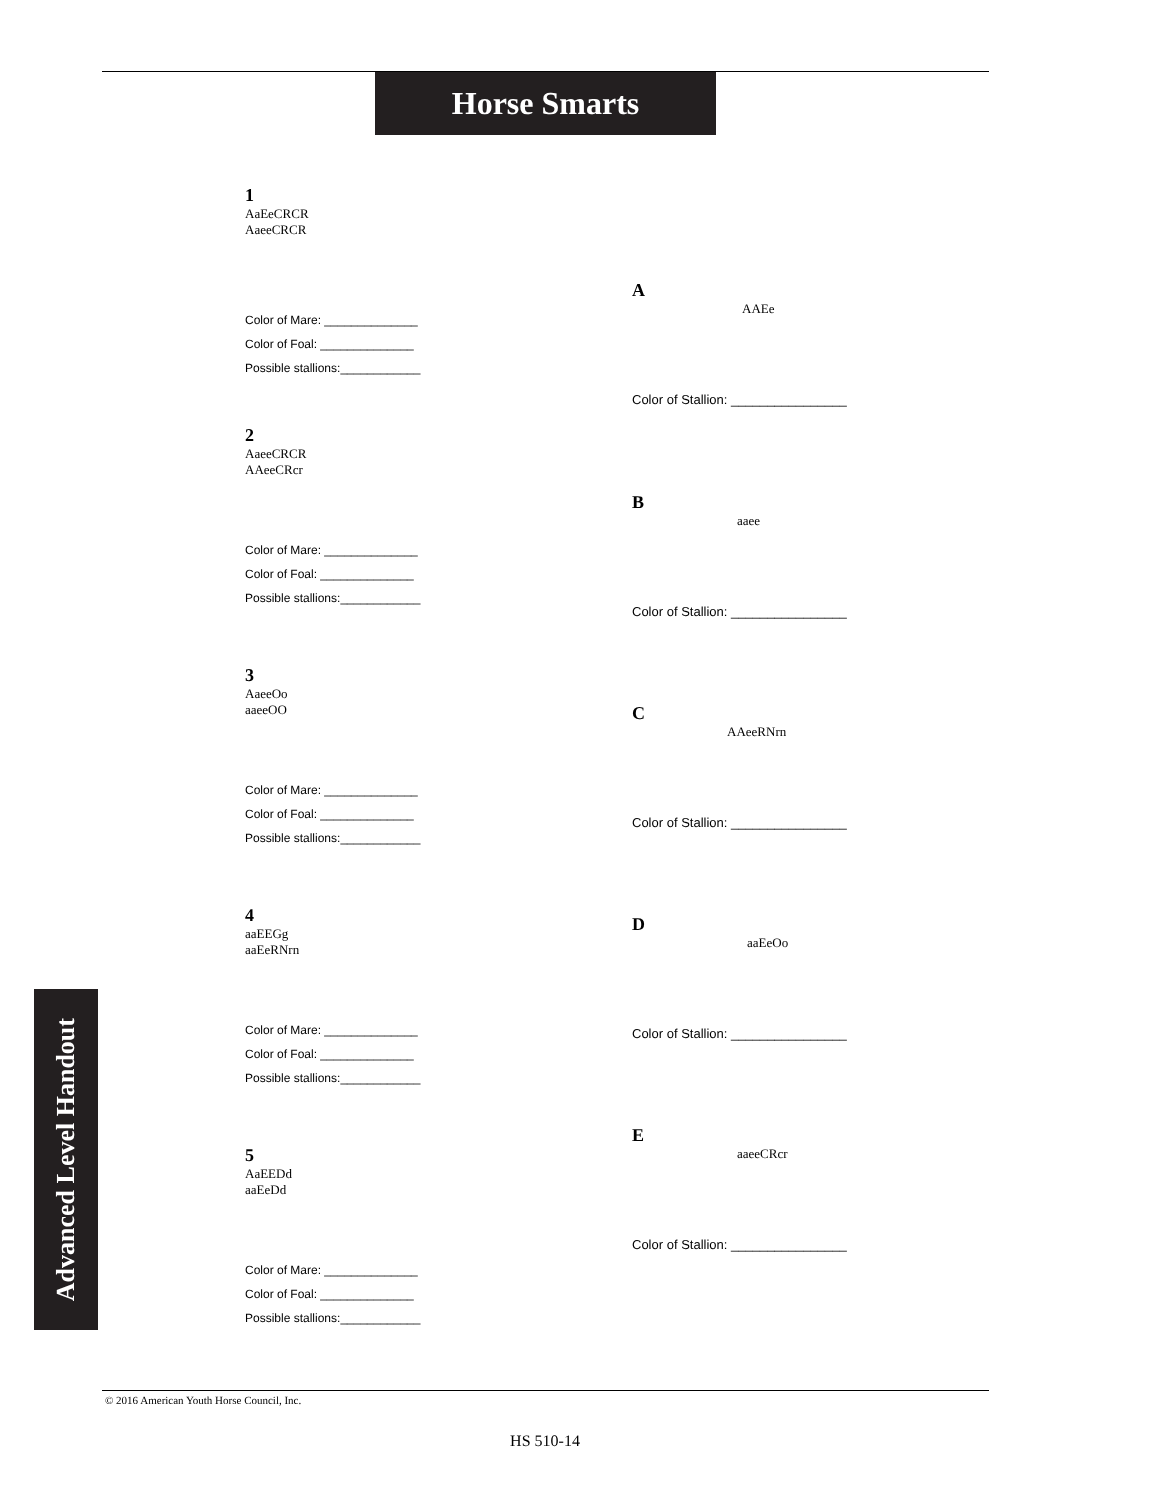Horse Smarts
Advanced Level Handout
1
AaEeCRCR
AaeeCRCR
Color of Mare: ______________
Color of Foal: ______________
Possible stallions:____________
2
AaeeCRCR
AAeeCRcr
Color of Mare: ______________
Color of Foal: ______________
Possible stallions:____________
3
AaeeOo
aaeeOO
Color of Mare: ______________
Color of Foal: ______________
Possible stallions:____________
4
aaEEGg
aaEeRNrn
Color of Mare: ______________
Color of Foal: ______________
Possible stallions:____________
5
AaEEDd
aaEeDd
Color of Mare: ______________
Color of Foal: ______________
Possible stallions:____________
A
AAEe
Color of Stallion: ________________
B
aaee
Color of Stallion: ________________
C
AAeeRNrn
Color of Stallion: ________________
D
aaEeOo
Color of Stallion: ________________
E
aaeeCRcr
Color of Stallion: ________________
© 2016 American Youth Horse Council, Inc.
HS 510-14